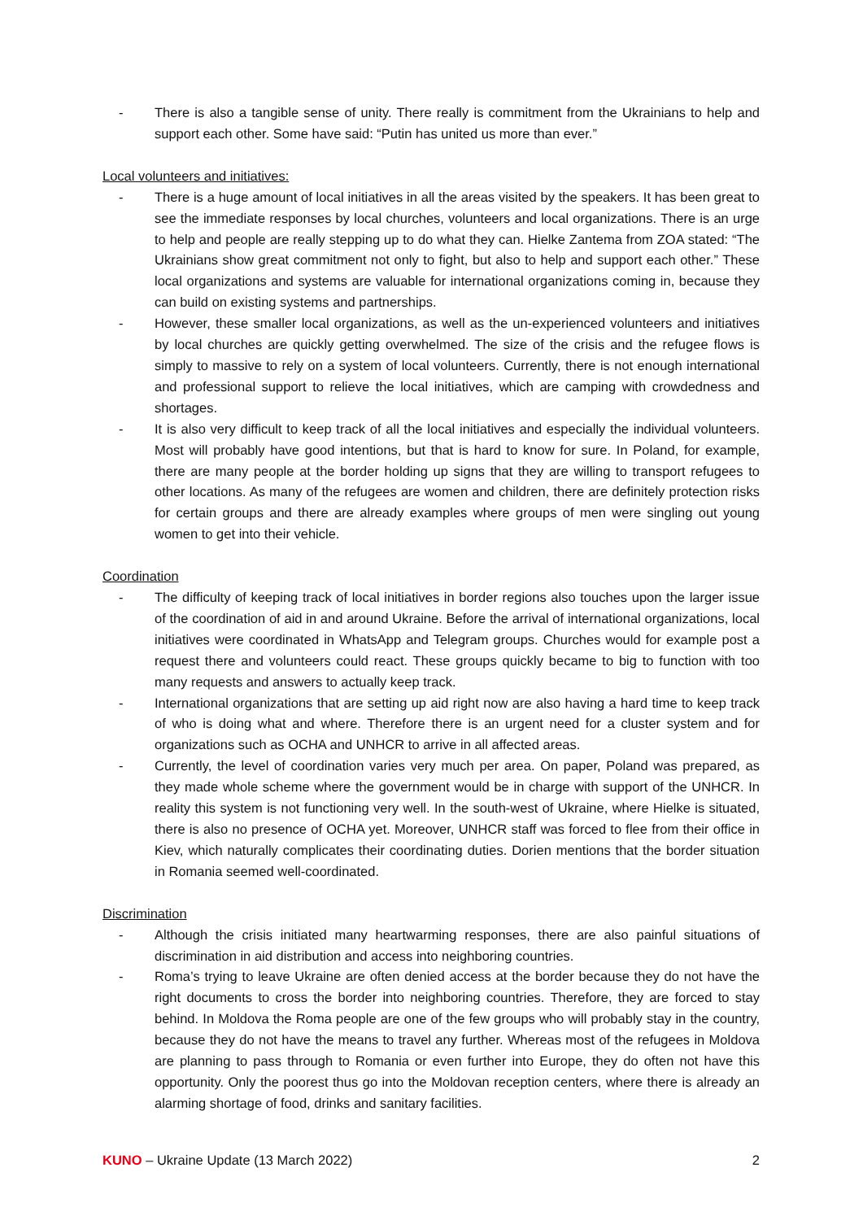- There is also a tangible sense of unity. There really is commitment from the Ukrainians to help and support each other. Some have said: “Putin has united us more than ever.”
Local volunteers and initiatives:
- There is a huge amount of local initiatives in all the areas visited by the speakers. It has been great to see the immediate responses by local churches, volunteers and local organizations. There is an urge to help and people are really stepping up to do what they can. Hielke Zantema from ZOA stated: “The Ukrainians show great commitment not only to fight, but also to help and support each other.” These local organizations and systems are valuable for international organizations coming in, because they can build on existing systems and partnerships.
- However, these smaller local organizations, as well as the un-experienced volunteers and initiatives by local churches are quickly getting overwhelmed. The size of the crisis and the refugee flows is simply to massive to rely on a system of local volunteers. Currently, there is not enough international and professional support to relieve the local initiatives, which are camping with crowdedness and shortages.
- It is also very difficult to keep track of all the local initiatives and especially the individual volunteers. Most will probably have good intentions, but that is hard to know for sure. In Poland, for example, there are many people at the border holding up signs that they are willing to transport refugees to other locations. As many of the refugees are women and children, there are definitely protection risks for certain groups and there are already examples where groups of men were singling out young women to get into their vehicle.
Coordination
- The difficulty of keeping track of local initiatives in border regions also touches upon the larger issue of the coordination of aid in and around Ukraine. Before the arrival of international organizations, local initiatives were coordinated in WhatsApp and Telegram groups. Churches would for example post a request there and volunteers could react. These groups quickly became to big to function with too many requests and answers to actually keep track.
- International organizations that are setting up aid right now are also having a hard time to keep track of who is doing what and where. Therefore there is an urgent need for a cluster system and for organizations such as OCHA and UNHCR to arrive in all affected areas.
- Currently, the level of coordination varies very much per area. On paper, Poland was prepared, as they made whole scheme where the government would be in charge with support of the UNHCR. In reality this system is not functioning very well. In the south-west of Ukraine, where Hielke is situated, there is also no presence of OCHA yet. Moreover, UNHCR staff was forced to flee from their office in Kiev, which naturally complicates their coordinating duties. Dorien mentions that the border situation in Romania seemed well-coordinated.
Discrimination
- Although the crisis initiated many heartwarming responses, there are also painful situations of discrimination in aid distribution and access into neighboring countries.
- Roma’s trying to leave Ukraine are often denied access at the border because they do not have the right documents to cross the border into neighboring countries. Therefore, they are forced to stay behind. In Moldova the Roma people are one of the few groups who will probably stay in the country, because they do not have the means to travel any further. Whereas most of the refugees in Moldova are planning to pass through to Romania or even further into Europe, they do often not have this opportunity. Only the poorest thus go into the Moldovan reception centers, where there is already an alarming shortage of food, drinks and sanitary facilities.
KUNO – Ukraine Update (13 March 2022) 2